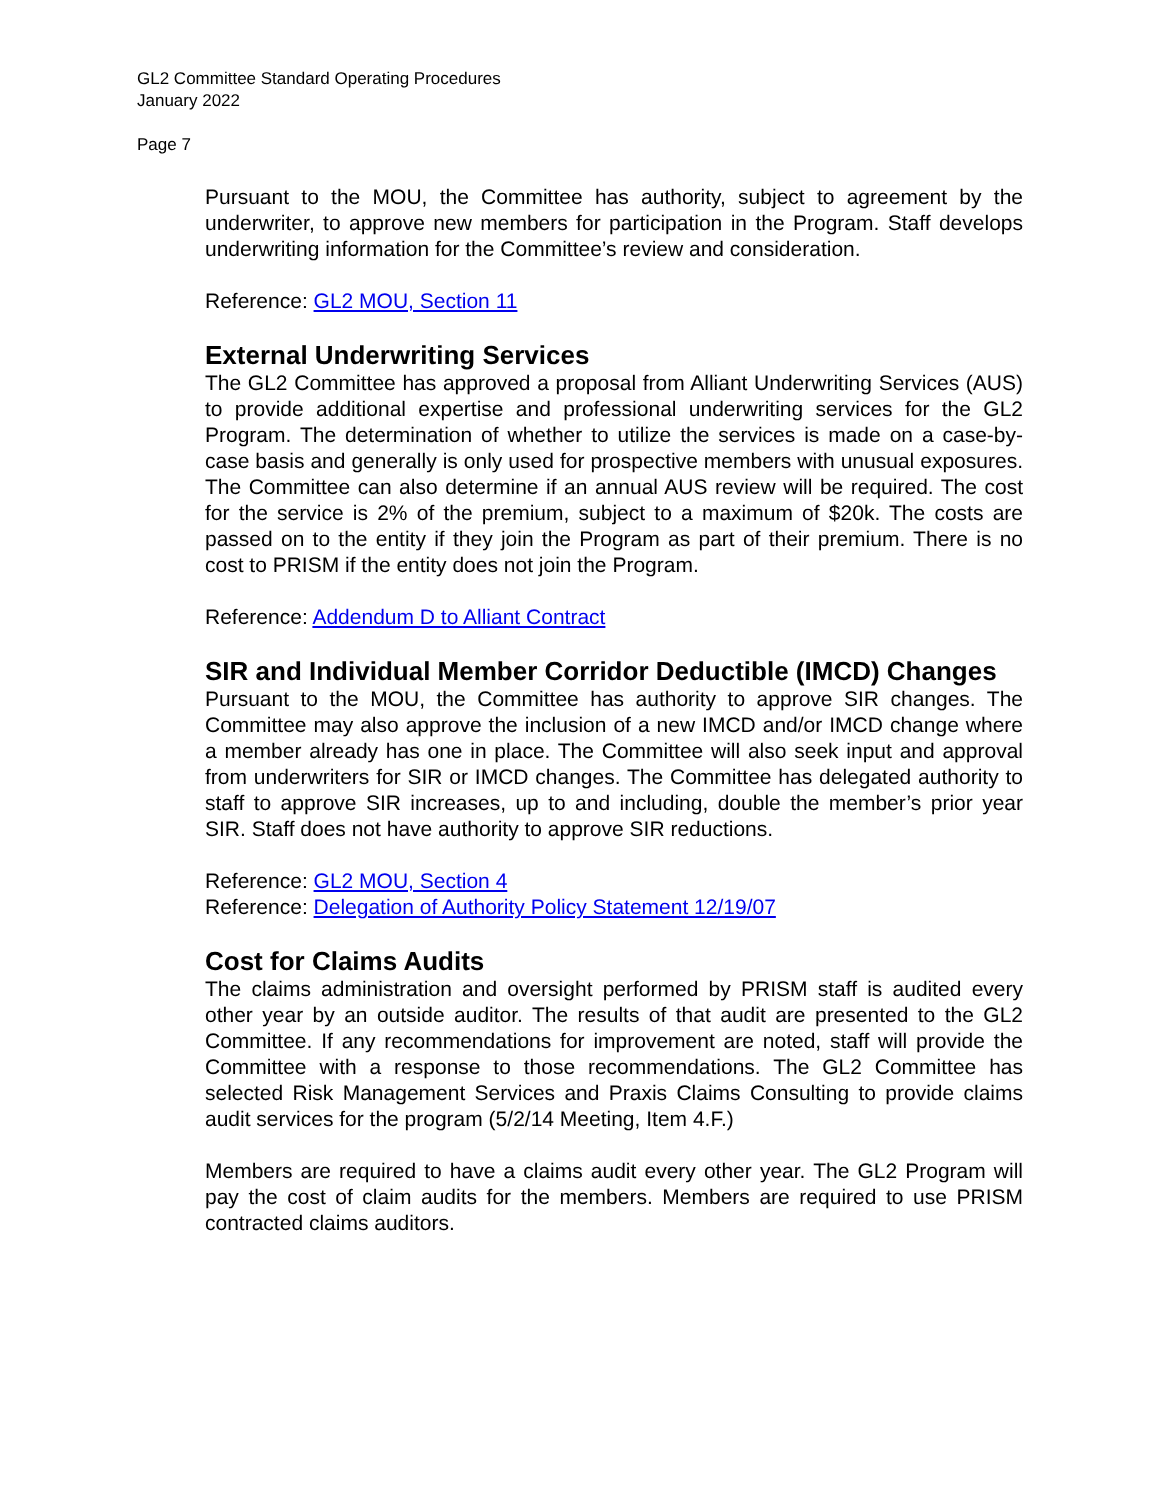GL2 Committee Standard Operating Procedures
January 2022
Page 7
Pursuant to the MOU, the Committee has authority, subject to agreement by the underwriter, to approve new members for participation in the Program. Staff develops underwriting information for the Committee’s review and consideration.
Reference: GL2 MOU, Section 11
External Underwriting Services
The GL2 Committee has approved a proposal from Alliant Underwriting Services (AUS) to provide additional expertise and professional underwriting services for the GL2 Program. The determination of whether to utilize the services is made on a case-by-case basis and generally is only used for prospective members with unusual exposures. The Committee can also determine if an annual AUS review will be required. The cost for the service is 2% of the premium, subject to a maximum of $20k. The costs are passed on to the entity if they join the Program as part of their premium. There is no cost to PRISM if the entity does not join the Program.
Reference: Addendum D to Alliant Contract
SIR and Individual Member Corridor Deductible (IMCD) Changes
Pursuant to the MOU, the Committee has authority to approve SIR changes. The Committee may also approve the inclusion of a new IMCD and/or IMCD change where a member already has one in place. The Committee will also seek input and approval from underwriters for SIR or IMCD changes. The Committee has delegated authority to staff to approve SIR increases, up to and including, double the member’s prior year SIR. Staff does not have authority to approve SIR reductions.
Reference: GL2 MOU, Section 4
Reference: Delegation of Authority Policy Statement 12/19/07
Cost for Claims Audits
The claims administration and oversight performed by PRISM staff is audited every other year by an outside auditor. The results of that audit are presented to the GL2 Committee. If any recommendations for improvement are noted, staff will provide the Committee with a response to those recommendations. The GL2 Committee has selected Risk Management Services and Praxis Claims Consulting to provide claims audit services for the program (5/2/14 Meeting, Item 4.F.)
Members are required to have a claims audit every other year. The GL2 Program will pay the cost of claim audits for the members. Members are required to use PRISM contracted claims auditors.